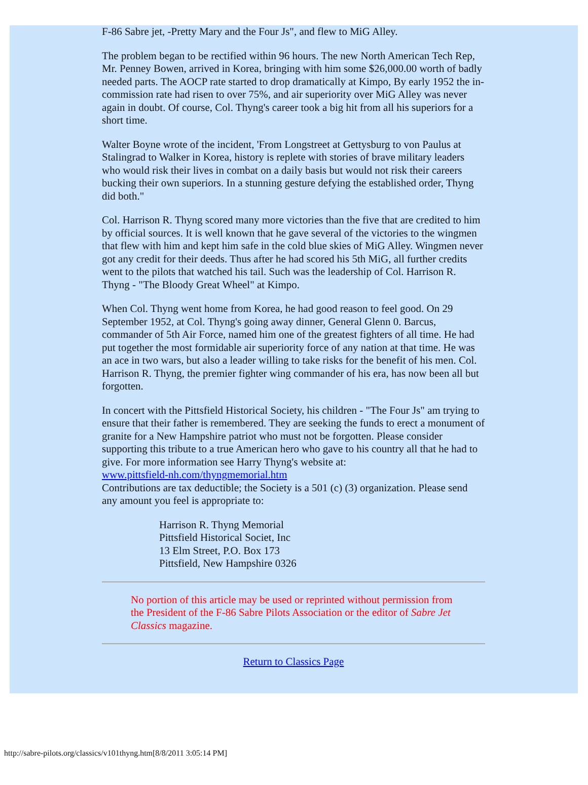F-86 Sabre jet, -Pretty Mary and the Four Js", and flew to MiG Alley.
The problem began to be rectified within 96 hours. The new North American Tech Rep, Mr. Penney Bowen, arrived in Korea, bringing with him some $26,000.00 worth of badly needed parts. The AOCP rate started to drop dramatically at Kimpo, By early 1952 the in-commission rate had risen to over 75%, and air superiority over MiG Alley was never again in doubt. Of course, Col. Thyng's career took a big hit from all his superiors for a short time.
Walter Boyne wrote of the incident, 'From Longstreet at Gettysburg to von Paulus at Stalingrad to Walker in Korea, history is replete with stories of brave military leaders who would risk their lives in combat on a daily basis but would not risk their careers bucking their own superiors. In a stunning gesture defying the established order, Thyng did both."
Col. Harrison R. Thyng scored many more victories than the five that are credited to him by official sources. It is well known that he gave several of the victories to the wingmen that flew with him and kept him safe in the cold blue skies of MiG Alley. Wingmen never got any credit for their deeds. Thus after he had scored his 5th MiG, all further credits went to the pilots that watched his tail. Such was the leadership of Col. Harrison R. Thyng - "The Bloody Great Wheel" at Kimpo.
When Col. Thyng went home from Korea, he had good reason to feel good. On 29 September 1952, at Col. Thyng's going away dinner, General Glenn 0. Barcus, commander of 5th Air Force, named him one of the greatest fighters of all time. He had put together the most formidable air superiority force of any nation at that time. He was an ace in two wars, but also a leader willing to take risks for the benefit of his men. Col. Harrison R. Thyng, the premier fighter wing commander of his era, has now been all but forgotten.
In concert with the Pittsfield Historical Society, his children - "The Four Js" am trying to ensure that their father is remembered. They are seeking the funds to erect a monument of granite for a New Hampshire patriot who must not be forgotten. Please consider supporting this tribute to a true American hero who gave to his country all that he had to give. For more information see Harry Thyng's website at:
www.pittsfield-nh.com/thyngmemorial.htm
Contributions are tax deductible; the Society is a 501 (c) (3) organization. Please send any amount you feel is appropriate to:
Harrison R. Thyng Memorial
Pittsfield Historical Societ, Inc
13 Elm Street, P.O. Box 173
Pittsfield, New Hampshire 0326
No portion of this article may be used or reprinted without permission from the President of the F-86 Sabre Pilots Association or the editor of Sabre Jet Classics magazine.
Return to Classics Page
http://sabre-pilots.org/classics/v101thyng.htm[8/8/2011 3:05:14 PM]